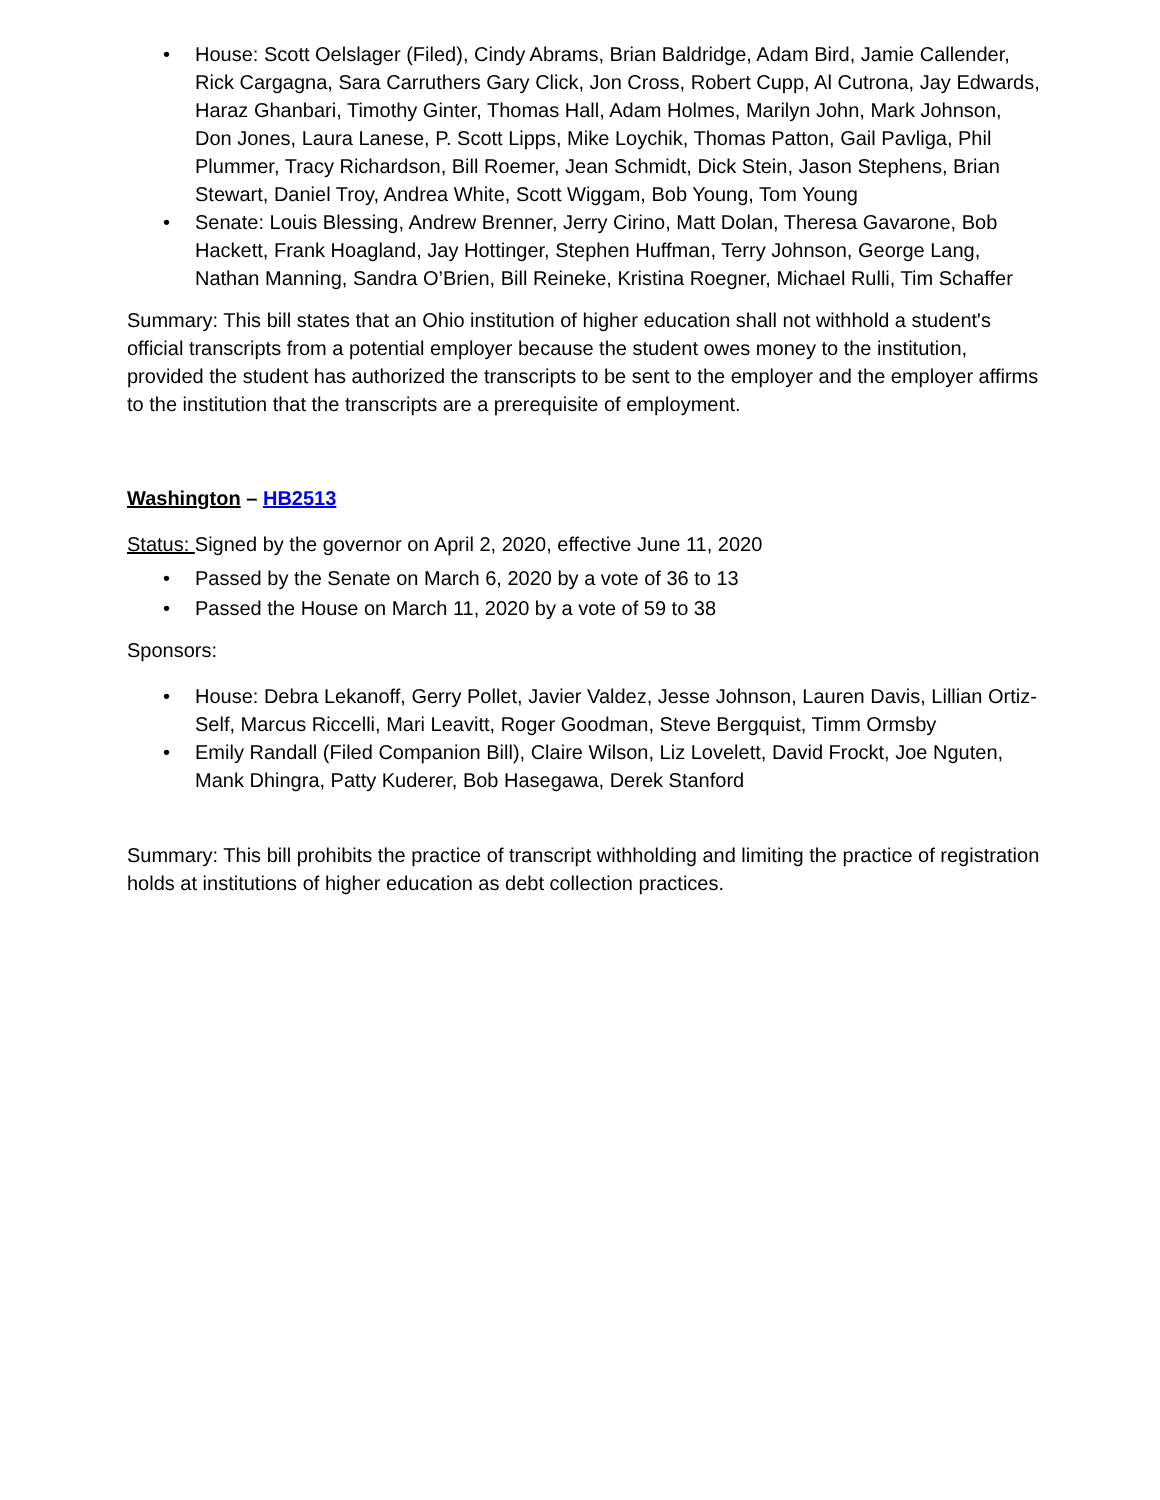• House: Scott Oelslager (Filed), Cindy Abrams, Brian Baldridge, Adam Bird, Jamie Callender, Rick Cargagna, Sara Carruthers Gary Click, Jon Cross, Robert Cupp, Al Cutrona, Jay Edwards, Haraz Ghanbari, Timothy Ginter, Thomas Hall, Adam Holmes, Marilyn John, Mark Johnson, Don Jones, Laura Lanese, P. Scott Lipps, Mike Loychik, Thomas Patton, Gail Pavliga, Phil Plummer, Tracy Richardson, Bill Roemer, Jean Schmidt, Dick Stein, Jason Stephens, Brian Stewart, Daniel Troy, Andrea White, Scott Wiggam, Bob Young, Tom Young
• Senate: Louis Blessing, Andrew Brenner, Jerry Cirino, Matt Dolan, Theresa Gavarone, Bob Hackett, Frank Hoagland, Jay Hottinger, Stephen Huffman, Terry Johnson, George Lang, Nathan Manning, Sandra O’Brien, Bill Reineke, Kristina Roegner, Michael Rulli, Tim Schaffer
Summary: This bill states that an Ohio institution of higher education shall not withhold a student's official transcripts from a potential employer because the student owes money to the institution, provided the student has authorized the transcripts to be sent to the employer and the employer affirms to the institution that the transcripts are a prerequisite of employment.
Washington – HB2513
Status: Signed by the governor on April 2, 2020, effective June 11, 2020
• Passed by the Senate on March 6, 2020 by a vote of 36 to 13
• Passed the House on March 11, 2020 by a vote of 59 to 38
Sponsors:
• House: Debra Lekanoff, Gerry Pollet, Javier Valdez, Jesse Johnson, Lauren Davis, Lillian Ortiz-Self, Marcus Riccelli, Mari Leavitt, Roger Goodman, Steve Bergquist, Timm Ormsby
• Emily Randall (Filed Companion Bill), Claire Wilson, Liz Lovelett, David Frockt, Joe Nguten, Mank Dhingra, Patty Kuderer, Bob Hasegawa, Derek Stanford
Summary: This bill prohibits the practice of transcript withholding and limiting the practice of registration holds at institutions of higher education as debt collection practices.